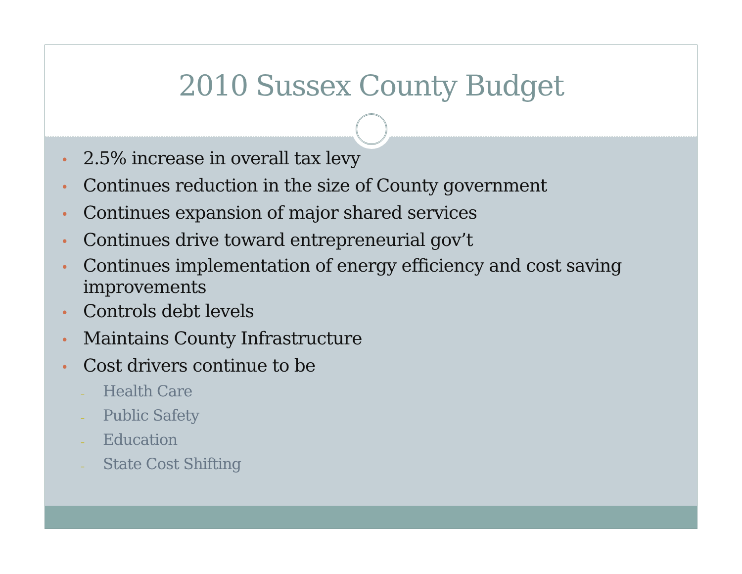2010 Sussex County Budget
• 2.5% increase in overall tax levy
• Continues reduction in the size of County government
• Continues expansion of major shared services
• Continues drive toward entrepreneurial gov’t
• Continues implementation of energy efficiency and cost saving improvements
• Controls debt levels
• Maintains County Infrastructure
• Cost drivers continue to be
– Health Care
– Public Safety
– Education
– State Cost Shifting